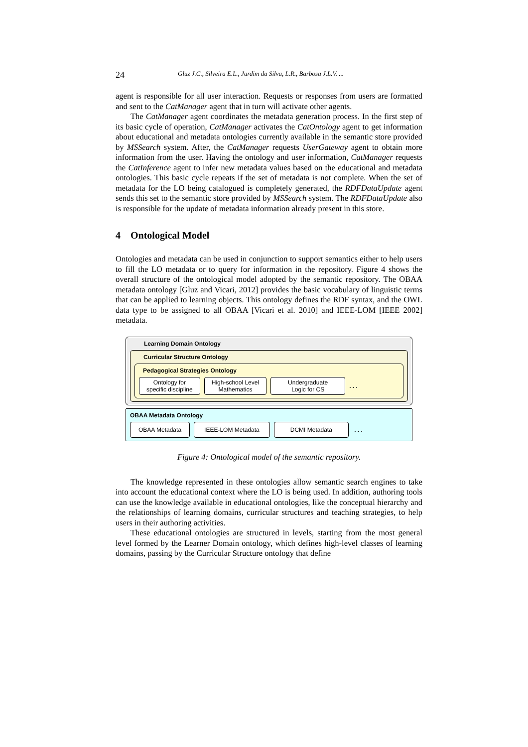24 Gluz J.C., Silveira E.L., Jardim da Silva, L.R., Barbosa J.L.V. ...
agent is responsible for all user interaction. Requests or responses from users are formatted and sent to the CatManager agent that in turn will activate other agents.
The CatManager agent coordinates the metadata generation process. In the first step of its basic cycle of operation, CatManager activates the CatOntology agent to get information about educational and metadata ontologies currently available in the semantic store provided by MSSearch system. After, the CatManager requests UserGateway agent to obtain more information from the user. Having the ontology and user information, CatManager requests the CatInference agent to infer new metadata values based on the educational and metadata ontologies. This basic cycle repeats if the set of metadata is not complete. When the set of metadata for the LO being catalogued is completely generated, the RDFDataUpdate agent sends this set to the semantic store provided by MSSearch system. The RDFDataUpdate also is responsible for the update of metadata information already present in this store.
4 Ontological Model
Ontologies and metadata can be used in conjunction to support semantics either to help users to fill the LO metadata or to query for information in the repository. Figure 4 shows the overall structure of the ontological model adopted by the semantic repository. The OBAA metadata ontology [Gluz and Vicari, 2012] provides the basic vocabulary of linguistic terms that can be applied to learning objects. This ontology defines the RDF syntax, and the OWL data type to be assigned to all OBAA [Vicari et al. 2010] and IEEE-LOM [IEEE 2002] metadata.
Learning Domain Ontology
Curricular Structure Ontology
Pedagogical Strategies Ontology
Ontology for
specific discipline
High-school Level
Mathematics
Undergraduate
Logic for CS
. . .
OBAA Metadata Ontology
OBAA Metadata IEEE-LOM Metadata DCMI Metadata
. . .
Figure 4: Ontological model of the semantic repository.
The knowledge represented in these ontologies allow semantic search engines to take into account the educational context where the LO is being used. In addition, authoring tools can use the knowledge available in educational ontologies, like the conceptual hierarchy and the relationships of learning domains, curricular structures and teaching strategies, to help users in their authoring activities.
These educational ontologies are structured in levels, starting from the most general level formed by the Learner Domain ontology, which defines high-level classes of learning domains, passing by the Curricular Structure ontology that define